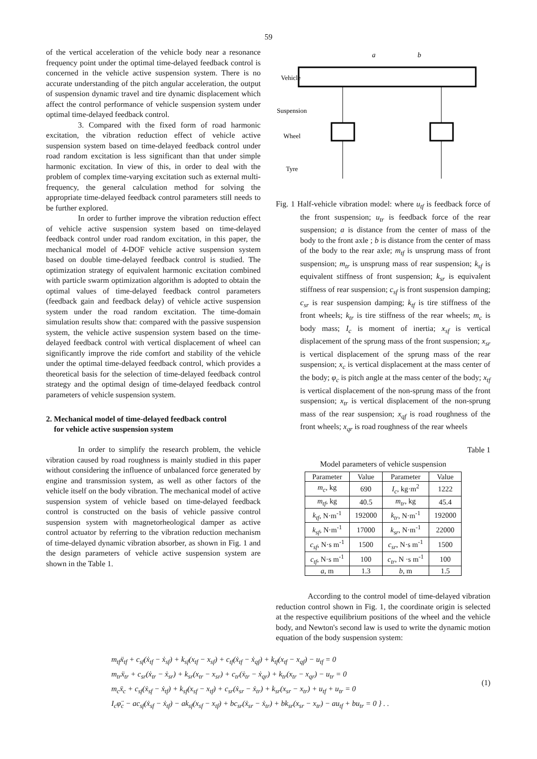59
of the vertical acceleration of the vehicle body near a resonance frequency point under the optimal time-delayed feedback control is concerned in the vehicle active suspension system. There is no accurate understanding of the pitch angular acceleration, the output of suspension dynamic travel and tire dynamic displacement which affect the control performance of vehicle suspension system under optimal time-delayed feedback control.
3. Compared with the fixed form of road harmonic excitation, the vibration reduction effect of vehicle active suspension system based on time-delayed feedback control under road random excitation is less significant than that under simple harmonic excitation. In view of this, in order to deal with the problem of complex time-varying excitation such as external multi-frequency, the general calculation method for solving the appropriate time-delayed feedback control parameters still needs to be further explored.
In order to further improve the vibration reduction effect of vehicle active suspension system based on time-delayed feedback control under road random excitation, in this paper, the mechanical model of 4-DOF vehicle active suspension system based on double time-delayed feedback control is studied. The optimization strategy of equivalent harmonic excitation combined with particle swarm optimization algorithm is adopted to obtain the optimal values of time-delayed feedback control parameters (feedback gain and feedback delay) of vehicle active suspension system under the road random excitation. The time-domain simulation results show that: compared with the passive suspension system, the vehicle active suspension system based on the time-delayed feedback control with vertical displacement of wheel can significantly improve the ride comfort and stability of the vehicle under the optimal time-delayed feedback control, which provides a theoretical basis for the selection of time-delayed feedback control strategy and the optimal design of time-delayed feedback control parameters of vehicle suspension system.
2. Mechanical model of time-delayed feedback control
for vehicle active suspension system
In order to simplify the research problem, the vehicle vibration caused by road roughness is mainly studied in this paper without considering the influence of unbalanced force generated by engine and transmission system, as well as other factors of the vehicle itself on the body vibration. The mechanical model of active suspension system of vehicle based on time-delayed feedback control is constructed on the basis of vehicle passive control suspension system with magnetorheological damper as active control actuator by referring to the vibration reduction mechanism of time-delayed dynamic vibration absorber, as shown in Fig. 1 and the design parameters of vehicle active suspension system are shown in the Table 1.
Vehicle
Suspension
Wheel
Tyre
a
b
Fig. 1 Half-vehicle vibration model: where u<sub>tf</sub> is feedback force of the front suspension; u<sub>tr</sub> is feedback force of the rear suspension; a is distance from the center of mass of the body to the front axle ; b is distance from the center of mass of the body to the rear axle; m<sub>tf</sub> is unsprung mass of front suspension; m<sub>tr</sub> is unsprung mass of rear suspension; k<sub>sf</sub> is equivalent stiffness of front suspension; k<sub>sr</sub> is equivalent stiffness of rear suspension; c<sub>sf</sub> is front suspension damping; c<sub>sr</sub> is rear suspension damping; k<sub>tf</sub> is tire stiffness of the front wheels; k<sub>tr</sub> is tire stiffness of the rear wheels; m<sub>c</sub> is body mass; I<sub>c</sub> is moment of inertia; x<sub>sf</sub> is vertical displacement of the sprung mass of the front suspension; x<sub>sr</sub> is vertical displacement of the sprung mass of the rear suspension; x<sub>c</sub> is vertical displacement at the mass center of the body; φ<sub>c</sub> is pitch angle at the mass center of the body; x<sub>tf</sub> is vertical displacement of the non-sprung mass of the front suspension; x<sub>tr</sub> is vertical displacement of the non-sprung mass of the rear suspension; x<sub>qf</sub> is road roughness of the front wheels; x<sub>qr</sub> is road roughness of the rear wheels
Table 1
Model parameters of vehicle suspension
| Parameter | Value | Parameter | Value |
| --- | --- | --- | --- |
| m<sub>c</sub> , kg | 690 | I<sub>c</sub> , kg·m<sup>2</sup> | 1222 |
| m<sub>tf</sub> , kg | 40.5 | m<sub>tr</sub> , kg | 45.4 |
| k<sub>tf</sub> , N·m<sup>-1</sup> | 192000 | k<sub>tr</sub> , N·m<sup>-1</sup> | 192000 |
| k<sub>sf</sub> , N·m<sup>-1</sup> | 17000 | k<sub>sr</sub> , N·m<sup>-1</sup> | 22000 |
| c<sub>sf</sub> , N·s m<sup>-1</sup> | 1500 | c<sub>sr</sub> , N·s m<sup>-1</sup> | 1500 |
| c<sub>tf</sub> , N·s m<sup>-1</sup> | 100 | c<sub>tr</sub> , N ·s m<sup>-1</sup> | 100 |
| a , m | 1.3 | b , m | 1.5 |
According to the control model of time-delayed vibration reduction control shown in Fig. 1, the coordinate origin is selected at the respective equilibrium positions of the wheel and the vehicle body, and Newton's second law is used to write the dynamic motion equation of the body suspension system:
m<sub>tf</sub>ẍ<sub>tf</sub> + c<sub>sf</sub>(ẋ<sub>tf</sub> − ẋ<sub>sf</sub>) + k<sub>sf</sub>(x<sub>tf</sub> − x<sub>sf</sub>) + c<sub>tf</sub>(ẋ<sub>tf</sub> − ẋ<sub>qf</sub>) + k<sub>tf</sub>(x<sub>tf</sub> − x<sub>qf</sub>) − u<sub>tf</sub> = 0
m<sub>tr</sub>ẍ<sub>tr</sub> + c<sub>sr</sub>(ẋ<sub>tr</sub> − ẋ<sub>sr</sub>) + k<sub>sr</sub>(x<sub>tr</sub> − x<sub>sr</sub>) + c<sub>tr</sub>(ẋ<sub>tr</sub> − ẋ<sub>qr</sub>) + k<sub>tr</sub>(x<sub>tr</sub> − x<sub>qr</sub>) − u<sub>tr</sub> = 0
m<sub>c</sub>ẍ<sub>c</sub> + c<sub>sf</sub>(ẋ<sub>sf</sub> − ẋ<sub>tf</sub>) + k<sub>sf</sub>(x<sub>sf</sub> − x<sub>tf</sub>) + c<sub>sr</sub>(ẋ<sub>sr</sub> − ẋ<sub>tr</sub>) + k<sub>sr</sub>(x<sub>sr</sub> − x<sub>tr</sub>) + u<sub>tf</sub> + u<sub>tr</sub> = 0
I<sub>c</sub>φ̈<sub>c</sub> − ac<sub>sf</sub>(ẋ<sub>sf</sub> − ẋ<sub>tf</sub>) − ak<sub>sf</sub>(x<sub>sf</sub> − x<sub>tf</sub>) + bc<sub>sr</sub>(ẋ<sub>sr</sub> − ẋ<sub>tr</sub>) + bk<sub>sr</sub>(x<sub>sr</sub> − x<sub>tr</sub>) − au<sub>tf</sub> + bu<sub>tr</sub> = 0 } . .
(1)